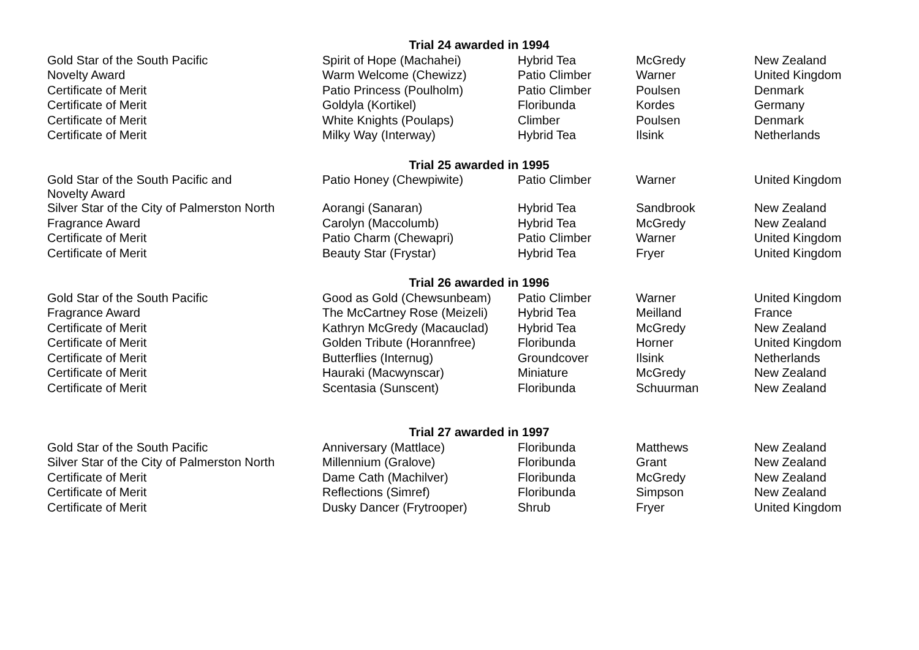| | Trial 24 awarded in 1994 | | | |
| --- | --- | --- | --- | --- |
| Gold Star of the South Pacific | Spirit of Hope (Machahei) | Hybrid Tea | McGredy | New Zealand |
| Novelty Award | Warm Welcome (Chewizz) | Patio Climber | Warner | United Kingdom |
| Certificate of Merit | Patio Princess (Poulholm) | Patio Climber | Poulsen | Denmark |
| Certificate of Merit | Goldyla (Kortikel) | Floribunda | Kordes | Germany |
| Certificate of Merit | White Knights (Poulaps) | Climber | Poulsen | Denmark |
| Certificate of Merit | Milky Way (Interway) | Hybrid Tea | Ilsink | Netherlands |
| | Trial 25 awarded in 1995 | | | |
| Gold Star of the South Pacific and Novelty Award | Patio Honey (Chewpiwite) | Patio Climber | Warner | United Kingdom |
| Silver Star of the City of Palmerston North | Aorangi (Sanaran) | Hybrid Tea | Sandbrook | New Zealand |
| Fragrance Award | Carolyn (Maccolumb) | Hybrid Tea | McGredy | New Zealand |
| Certificate of Merit | Patio Charm (Chewapri) | Patio Climber | Warner | United Kingdom |
| Certificate of Merit | Beauty Star (Frystar) | Hybrid Tea | Fryer | United Kingdom |
| | Trial 26 awarded in 1996 | | | |
| Gold Star of the South Pacific | Good as Gold (Chewsunbeam) | Patio Climber | Warner | United Kingdom |
| Fragrance Award | The McCartney Rose (Meizeli) | Hybrid Tea | Meilland | France |
| Certificate of Merit | Kathryn McGredy (Macauclad) | Hybrid Tea | McGredy | New Zealand |
| Certificate of Merit | Golden Tribute (Horannfree) | Floribunda | Horner | United Kingdom |
| Certificate of Merit | Butterflies (Internug) | Groundcover | Ilsink | Netherlands |
| Certificate of Merit | Hauraki (Macwynscar) | Miniature | McGredy | New Zealand |
| Certificate of Merit | Scentasia (Sunscent) | Floribunda | Schuurman | New Zealand |
| | Trial 27 awarded in 1997 | | | |
| Gold Star of the South Pacific | Anniversary (Mattlace) | Floribunda | Matthews | New Zealand |
| Silver Star of the City of Palmerston North | Millennium (Gralove) | Floribunda | Grant | New Zealand |
| Certificate of Merit | Dame Cath (Machilver) | Floribunda | McGredy | New Zealand |
| Certificate of Merit | Reflections (Simref) | Floribunda | Simpson | New Zealand |
| Certificate of Merit | Dusky Dancer (Frytrooper) | Shrub | Fryer | United Kingdom |